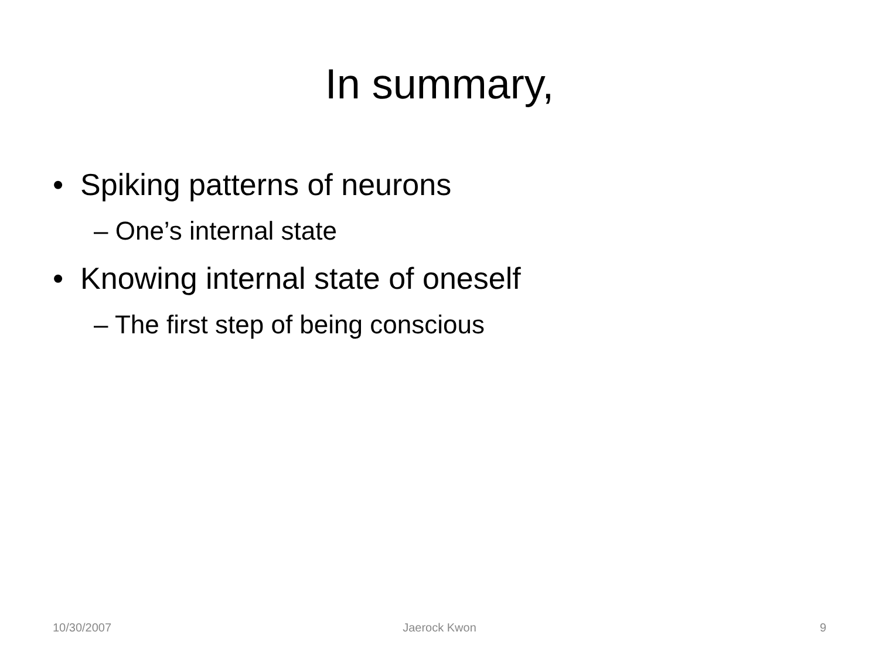In summary,
• Spiking patterns of neurons
– One’s internal state
• Knowing internal state of oneself
– The first step of being conscious
10/30/2007 Jaerock Kwon 9